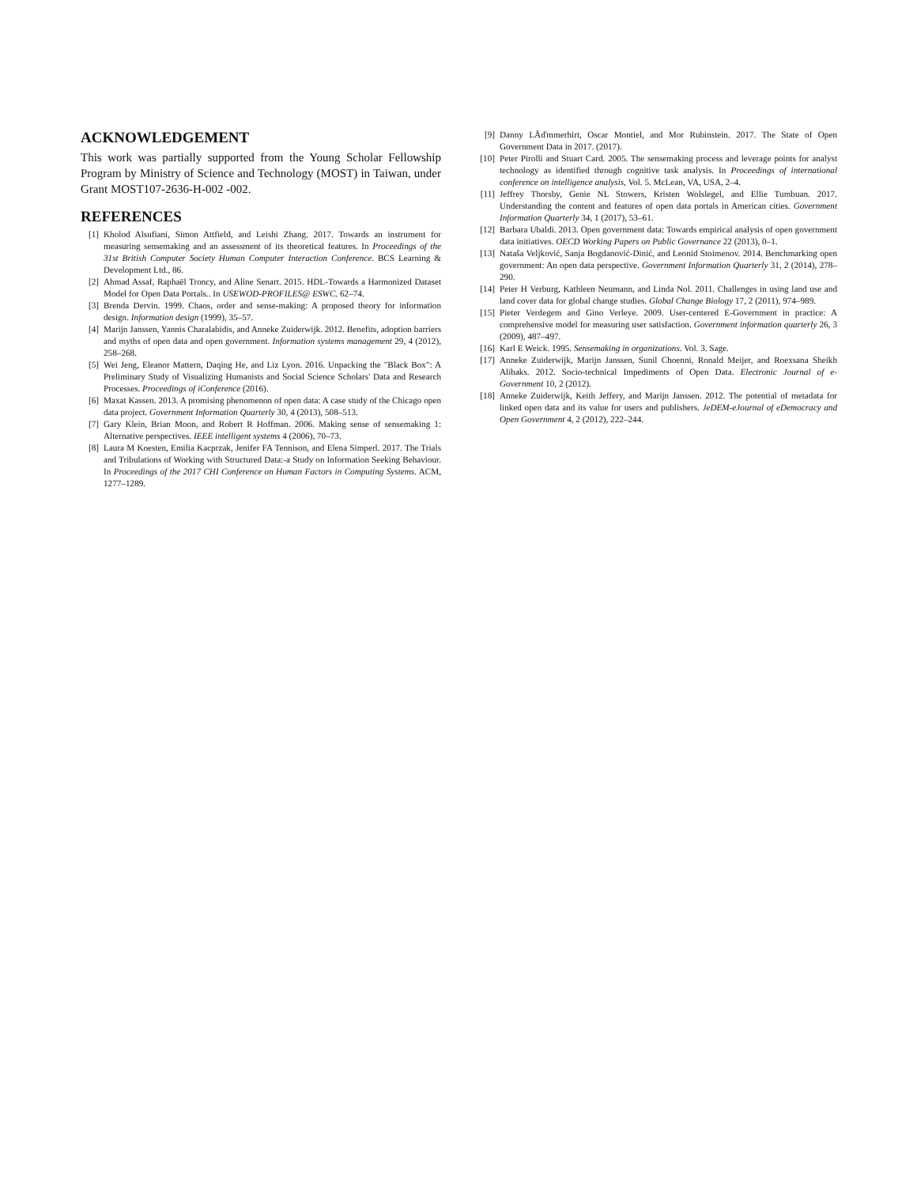ACKNOWLEDGEMENT
This work was partially supported from the Young Scholar Fellowship Program by Ministry of Science and Technology (MOST) in Taiwan, under Grant MOST107-2636-H-002 -002.
REFERENCES
[1] Kholod Alsufiani, Simon Attfield, and Leishi Zhang. 2017. Towards an instrument for measuring sensemaking and an assessment of its theoretical features. In Proceedings of the 31st British Computer Society Human Computer Interaction Conference. BCS Learning & Development Ltd., 86.
[2] Ahmad Assaf, Raphaël Troncy, and Aline Senart. 2015. HDL-Towards a Harmonized Dataset Model for Open Data Portals.. In USEWOD-PROFILES@ ESWC. 62–74.
[3] Brenda Dervin. 1999. Chaos, order and sense-making: A proposed theory for information design. Information design (1999), 35–57.
[4] Marijn Janssen, Yannis Charalabidis, and Anneke Zuiderwijk. 2012. Benefits, adoption barriers and myths of open data and open government. Information systems management 29, 4 (2012), 258–268.
[5] Wei Jeng, Eleanor Mattern, Daqing He, and Liz Lyon. 2016. Unpacking the "Black Box": A Preliminary Study of Visualizing Humanists and Social Science Scholars' Data and Research Processes. Proceedings of iConference (2016).
[6] Maxat Kassen. 2013. A promising phenomenon of open data: A case study of the Chicago open data project. Government Information Quarterly 30, 4 (2013), 508–513.
[7] Gary Klein, Brian Moon, and Robert R Hoffman. 2006. Making sense of sensemaking 1: Alternative perspectives. IEEE intelligent systems 4 (2006), 70–73.
[8] Laura M Koesten, Emilia Kacprzak, Jenifer FA Tennison, and Elena Simperl. 2017. The Trials and Tribulations of Working with Structured Data:-a Study on Information Seeking Behaviour. In Proceedings of the 2017 CHI Conference on Human Factors in Computing Systems. ACM, 1277–1289.
[9] Danny LÄďmmerhirt, Oscar Montiel, and Mor Rubinstein. 2017. The State of Open Government Data in 2017. (2017).
[10] Peter Pirolli and Stuart Card. 2005. The sensemaking process and leverage points for analyst technology as identified through cognitive task analysis. In Proceedings of international conference on intelligence analysis, Vol. 5. McLean, VA, USA, 2–4.
[11] Jeffrey Thorsby, Genie NL Stowers, Kristen Wolslegel, and Ellie Tumbuan. 2017. Understanding the content and features of open data portals in American cities. Government Information Quarterly 34, 1 (2017), 53–61.
[12] Barbara Ubaldi. 2013. Open government data: Towards empirical analysis of open government data initiatives. OECD Working Papers on Public Governance 22 (2013), 0–1.
[13] Nataša Veljković, Sanja Bogdanović-Dinić, and Leonid Stoimenov. 2014. Benchmarking open government: An open data perspective. Government Information Quarterly 31, 2 (2014), 278–290.
[14] Peter H Verburg, Kathleen Neumann, and Linda Nol. 2011. Challenges in using land use and land cover data for global change studies. Global Change Biology 17, 2 (2011), 974–989.
[15] Pieter Verdegem and Gino Verleye. 2009. User-centered E-Government in practice: A comprehensive model for measuring user satisfaction. Government information quarterly 26, 3 (2009), 487–497.
[16] Karl E Weick. 1995. Sensemaking in organizations. Vol. 3. Sage.
[17] Anneke Zuiderwijk, Marijn Janssen, Sunil Choenni, Ronald Meijer, and Roexsana Sheikh Alibaks. 2012. Socio-technical Impediments of Open Data. Electronic Journal of e-Government 10, 2 (2012).
[18] Anneke Zuiderwijk, Keith Jeffery, and Marijn Janssen. 2012. The potential of metadata for linked open data and its value for users and publishers. JeDEM-eJournal of eDemocracy and Open Government 4, 2 (2012), 222–244.